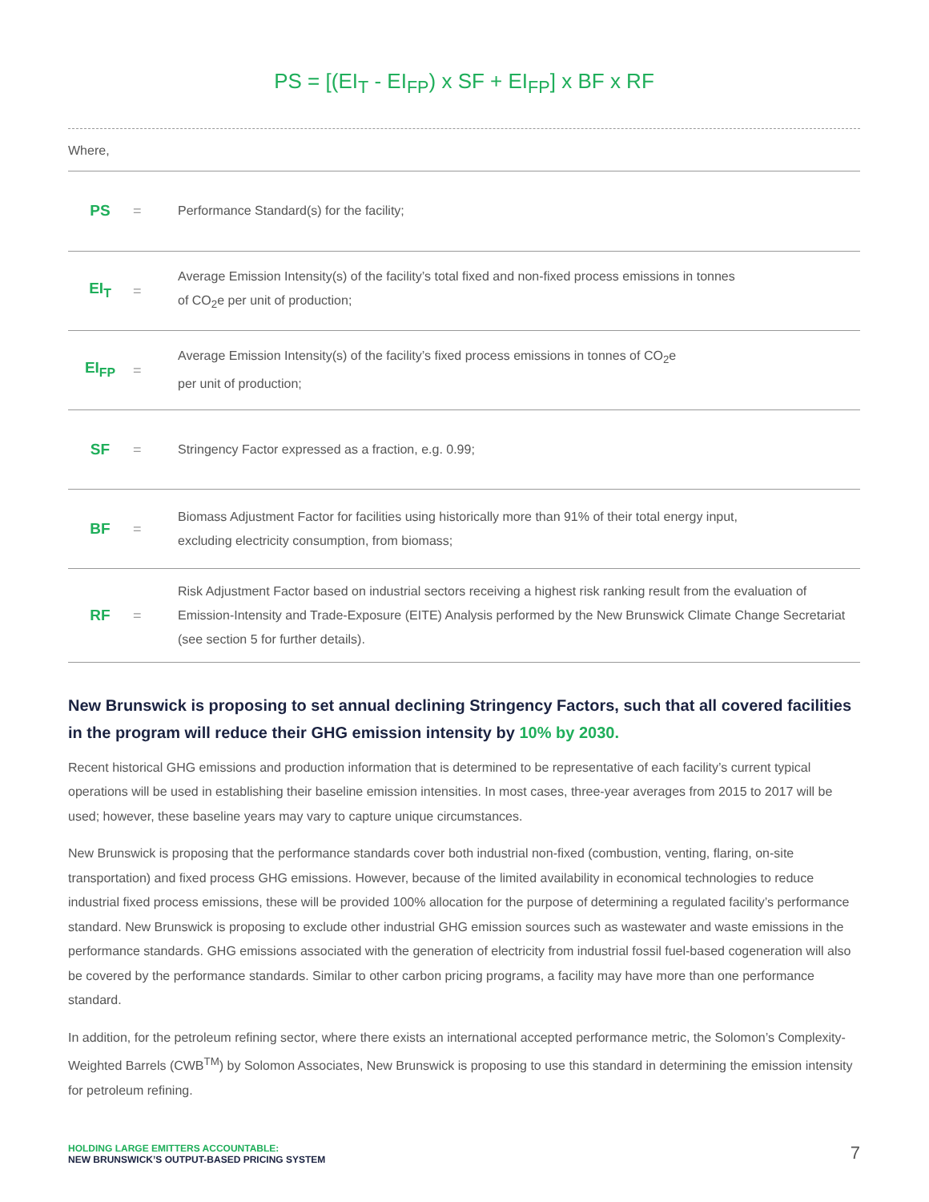PS = [(EI<sub>T</sub> - EI<sub>FP</sub>) x SF + EI<sub>FP</sub>] x BF x RF
Where,
| PS | = | Performance Standard(s) for the facility; |
| EI<sub>T</sub> | = | Average Emission Intensity(s) of the facility’s total fixed and non-fixed process emissions in tonnes of CO<sub>2</sub>e per unit of production; |
| EI<sub>FP</sub> | = | Average Emission Intensity(s) of the facility’s fixed process emissions in tonnes of CO<sub>2</sub>e per unit of production; |
| SF | = | Stringency Factor expressed as a fraction, e.g. 0.99; |
| BF | = | Biomass Adjustment Factor for facilities using historically more than 91% of their total energy input, excluding electricity consumption, from biomass; |
| RF | = | Risk Adjustment Factor based on industrial sectors receiving a highest risk ranking result from the evaluation of Emission-Intensity and Trade-Exposure (EITE) Analysis performed by the New Brunswick Climate Change Secretariat (see section 5 for further details). |
New Brunswick is proposing to set annual declining Stringency Factors, such that all covered facilities in the program will reduce their GHG emission intensity by 10% by 2030.
Recent historical GHG emissions and production information that is determined to be representative of each facility’s current typical operations will be used in establishing their baseline emission intensities. In most cases, three-year averages from 2015 to 2017 will be used; however, these baseline years may vary to capture unique circumstances.
New Brunswick is proposing that the performance standards cover both industrial non-fixed (combustion, venting, flaring, on-site transportation) and fixed process GHG emissions. However, because of the limited availability in economical technologies to reduce industrial fixed process emissions, these will be provided 100% allocation for the purpose of determining a regulated facility’s performance standard. New Brunswick is proposing to exclude other industrial GHG emission sources such as wastewater and waste emissions in the performance standards. GHG emissions associated with the generation of electricity from industrial fossil fuel-based cogeneration will also be covered by the performance standards. Similar to other carbon pricing programs, a facility may have more than one performance standard.
In addition, for the petroleum refining sector, where there exists an international accepted performance metric, the Solomon’s Complexity-Weighted Barrels (CWB<sup>TM</sup>) by Solomon Associates, New Brunswick is proposing to use this standard in determining the emission intensity for petroleum refining.
HOLDING LARGE EMITTERS ACCOUNTABLE:
NEW BRUNSWICK’S OUTPUT-BASED PRICING SYSTEM
7